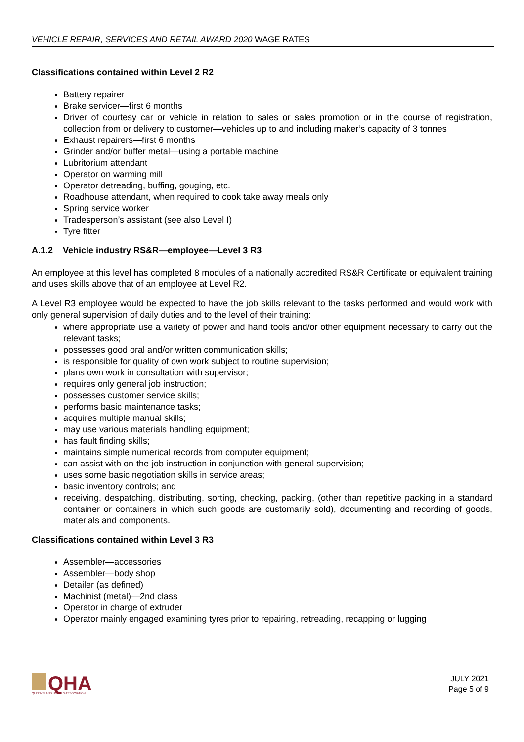VEHICLE REPAIR, SERVICES AND RETAIL AWARD 2020 WAGE RATES
Classifications contained within Level 2 R2
Battery repairer
Brake servicer—first 6 months
Driver of courtesy car or vehicle in relation to sales or sales promotion or in the course of registration, collection from or delivery to customer—vehicles up to and including maker’s capacity of 3 tonnes
Exhaust repairers—first 6 months
Grinder and/or buffer metal—using a portable machine
Lubritorium attendant
Operator on warming mill
Operator detreading, buffing, gouging, etc.
Roadhouse attendant, when required to cook take away meals only
Spring service worker
Tradesperson’s assistant (see also Level I)
Tyre fitter
A.1.2 Vehicle industry RS&R—employee—Level 3 R3
An employee at this level has completed 8 modules of a nationally accredited RS&R Certificate or equivalent training and uses skills above that of an employee at Level R2.
A Level R3 employee would be expected to have the job skills relevant to the tasks performed and would work with only general supervision of daily duties and to the level of their training:
where appropriate use a variety of power and hand tools and/or other equipment necessary to carry out the relevant tasks;
possesses good oral and/or written communication skills;
is responsible for quality of own work subject to routine supervision;
plans own work in consultation with supervisor;
requires only general job instruction;
possesses customer service skills;
performs basic maintenance tasks;
acquires multiple manual skills;
may use various materials handling equipment;
has fault finding skills;
maintains simple numerical records from computer equipment;
can assist with on-the-job instruction in conjunction with general supervision;
uses some basic negotiation skills in service areas;
basic inventory controls; and
receiving, despatching, distributing, sorting, checking, packing, (other than repetitive packing in a standard container or containers in which such goods are customarily sold), documenting and recording of goods, materials and components.
Classifications contained within Level 3 R3
Assembler—accessories
Assembler—body shop
Detailer (as defined)
Machinist (metal)—2nd class
Operator in charge of extruder
Operator mainly engaged examining tyres prior to repairing, retreading, recapping or lugging
QHA
QUEENSLAND HOTELS ASSOCIATION
JULY 2021
Page 5 of 9